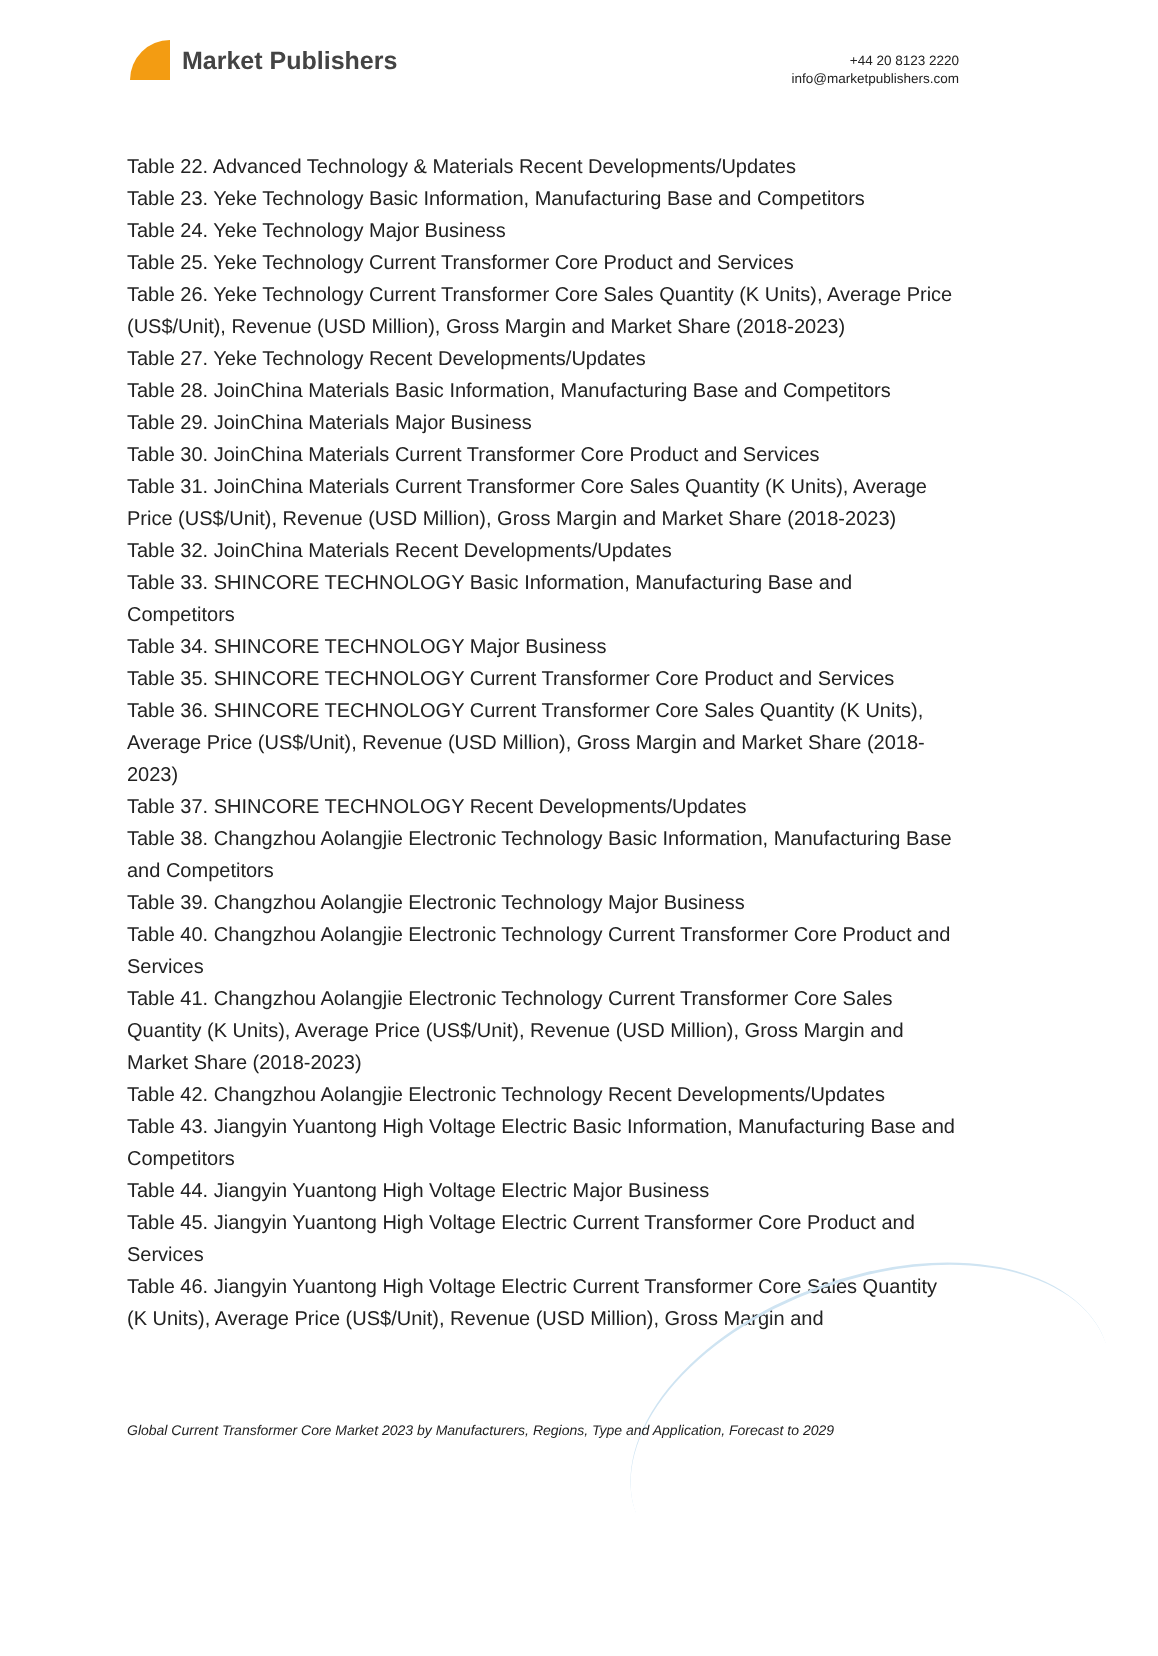Market Publishers
+44 20 8123 2220
info@marketpublishers.com
Table 22. Advanced Technology & Materials Recent Developments/Updates
Table 23. Yeke Technology Basic Information, Manufacturing Base and Competitors
Table 24. Yeke Technology Major Business
Table 25. Yeke Technology Current Transformer Core Product and Services
Table 26. Yeke Technology Current Transformer Core Sales Quantity (K Units), Average Price (US$/Unit), Revenue (USD Million), Gross Margin and Market Share (2018-2023)
Table 27. Yeke Technology Recent Developments/Updates
Table 28. JoinChina Materials Basic Information, Manufacturing Base and Competitors
Table 29. JoinChina Materials Major Business
Table 30. JoinChina Materials Current Transformer Core Product and Services
Table 31. JoinChina Materials Current Transformer Core Sales Quantity (K Units), Average Price (US$/Unit), Revenue (USD Million), Gross Margin and Market Share (2018-2023)
Table 32. JoinChina Materials Recent Developments/Updates
Table 33. SHINCORE TECHNOLOGY Basic Information, Manufacturing Base and Competitors
Table 34. SHINCORE TECHNOLOGY Major Business
Table 35. SHINCORE TECHNOLOGY Current Transformer Core Product and Services
Table 36. SHINCORE TECHNOLOGY Current Transformer Core Sales Quantity (K Units), Average Price (US$/Unit), Revenue (USD Million), Gross Margin and Market Share (2018-2023)
Table 37. SHINCORE TECHNOLOGY Recent Developments/Updates
Table 38. Changzhou Aolangjie Electronic Technology Basic Information, Manufacturing Base and Competitors
Table 39. Changzhou Aolangjie Electronic Technology Major Business
Table 40. Changzhou Aolangjie Electronic Technology Current Transformer Core Product and Services
Table 41. Changzhou Aolangjie Electronic Technology Current Transformer Core Sales Quantity (K Units), Average Price (US$/Unit), Revenue (USD Million), Gross Margin and Market Share (2018-2023)
Table 42. Changzhou Aolangjie Electronic Technology Recent Developments/Updates
Table 43. Jiangyin Yuantong High Voltage Electric Basic Information, Manufacturing Base and Competitors
Table 44. Jiangyin Yuantong High Voltage Electric Major Business
Table 45. Jiangyin Yuantong High Voltage Electric Current Transformer Core Product and Services
Table 46. Jiangyin Yuantong High Voltage Electric Current Transformer Core Sales Quantity (K Units), Average Price (US$/Unit), Revenue (USD Million), Gross Margin and
Global Current Transformer Core Market 2023 by Manufacturers, Regions, Type and Application, Forecast to 2029